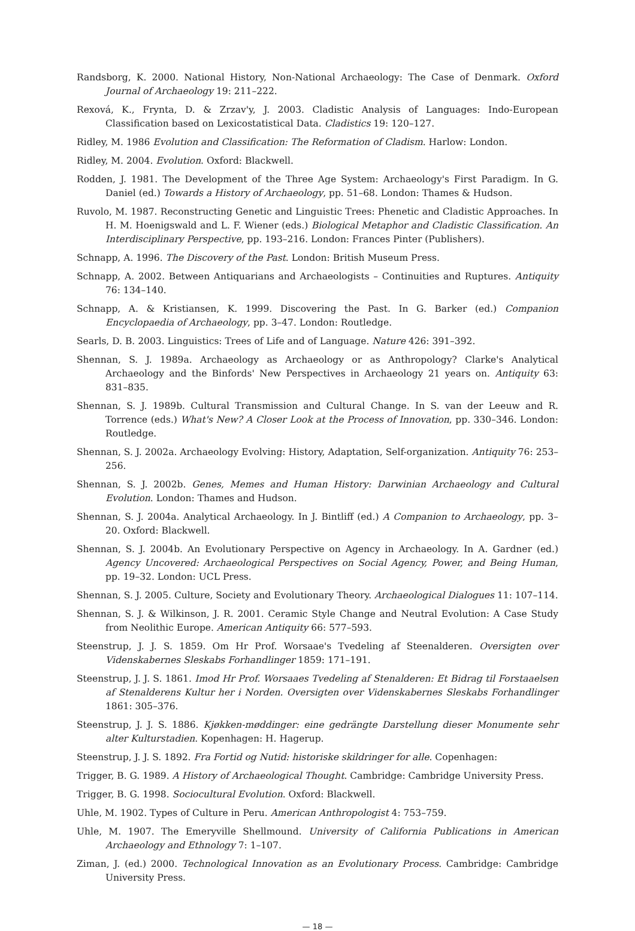Randsborg, K. 2000. National History, Non-National Archaeology: The Case of Denmark. Oxford Journal of Archaeology 19: 211–222.
Rexová, K., Frynta, D. & Zrzav'y, J. 2003. Cladistic Analysis of Languages: Indo-European Classification based on Lexicostatistical Data. Cladistics 19: 120–127.
Ridley, M. 1986 Evolution and Classification: The Reformation of Cladism. Harlow: London.
Ridley, M. 2004. Evolution. Oxford: Blackwell.
Rodden, J. 1981. The Development of the Three Age System: Archaeology's First Paradigm. In G. Daniel (ed.) Towards a History of Archaeology, pp. 51–68. London: Thames & Hudson.
Ruvolo, M. 1987. Reconstructing Genetic and Linguistic Trees: Phenetic and Cladistic Approaches. In H. M. Hoenigswald and L. F. Wiener (eds.) Biological Metaphor and Cladistic Classification. An Interdisciplinary Perspective, pp. 193–216. London: Frances Pinter (Publishers).
Schnapp, A. 1996. The Discovery of the Past. London: British Museum Press.
Schnapp, A. 2002. Between Antiquarians and Archaeologists – Continuities and Ruptures. Antiquity 76: 134–140.
Schnapp, A. & Kristiansen, K. 1999. Discovering the Past. In G. Barker (ed.) Companion Encyclopaedia of Archaeology, pp. 3–47. London: Routledge.
Searls, D. B. 2003. Linguistics: Trees of Life and of Language. Nature 426: 391–392.
Shennan, S. J. 1989a. Archaeology as Archaeology or as Anthropology? Clarke's Analytical Archaeology and the Binfords' New Perspectives in Archaeology 21 years on. Antiquity 63: 831–835.
Shennan, S. J. 1989b. Cultural Transmission and Cultural Change. In S. van der Leeuw and R. Torrence (eds.) What's New? A Closer Look at the Process of Innovation, pp. 330–346. London: Routledge.
Shennan, S. J. 2002a. Archaeology Evolving: History, Adaptation, Self-organization. Antiquity 76: 253–256.
Shennan, S. J. 2002b. Genes, Memes and Human History: Darwinian Archaeology and Cultural Evolution. London: Thames and Hudson.
Shennan, S. J. 2004a. Analytical Archaeology. In J. Bintliff (ed.) A Companion to Archaeology, pp. 3–20. Oxford: Blackwell.
Shennan, S. J. 2004b. An Evolutionary Perspective on Agency in Archaeology. In A. Gardner (ed.) Agency Uncovered: Archaeological Perspectives on Social Agency, Power, and Being Human, pp. 19–32. London: UCL Press.
Shennan, S. J. 2005. Culture, Society and Evolutionary Theory. Archaeological Dialogues 11: 107–114.
Shennan, S. J. & Wilkinson, J. R. 2001. Ceramic Style Change and Neutral Evolution: A Case Study from Neolithic Europe. American Antiquity 66: 577–593.
Steenstrup, J. J. S. 1859. Om Hr Prof. Worsaae's Tvedeling af Steenalderen. Oversigten over Videnskabernes Sleskabs Forhandlinger 1859: 171–191.
Steenstrup, J. J. S. 1861. Imod Hr Prof. Worsaaes Tvedeling af Stenalderen: Et Bidrag til Forstaaelsen af Stenalderens Kultur her i Norden. Oversigten over Videnskabernes Sleskabs Forhandlinger 1861: 305–376.
Steenstrup, J. J. S. 1886. Kjøkken-møddinger: eine gedrängte Darstellung dieser Monumente sehr alter Kulturstadien. Kopenhagen: H. Hagerup.
Steenstrup, J. J. S. 1892. Fra Fortid og Nutid: historiske skildringer for alle. Copenhagen:
Trigger, B. G. 1989. A History of Archaeological Thought. Cambridge: Cambridge University Press.
Trigger, B. G. 1998. Sociocultural Evolution. Oxford: Blackwell.
Uhle, M. 1902. Types of Culture in Peru. American Anthropologist 4: 753–759.
Uhle, M. 1907. The Emeryville Shellmound. University of California Publications in American Archaeology and Ethnology 7: 1–107.
Ziman, J. (ed.) 2000. Technological Innovation as an Evolutionary Process. Cambridge: Cambridge University Press.
— 18 —